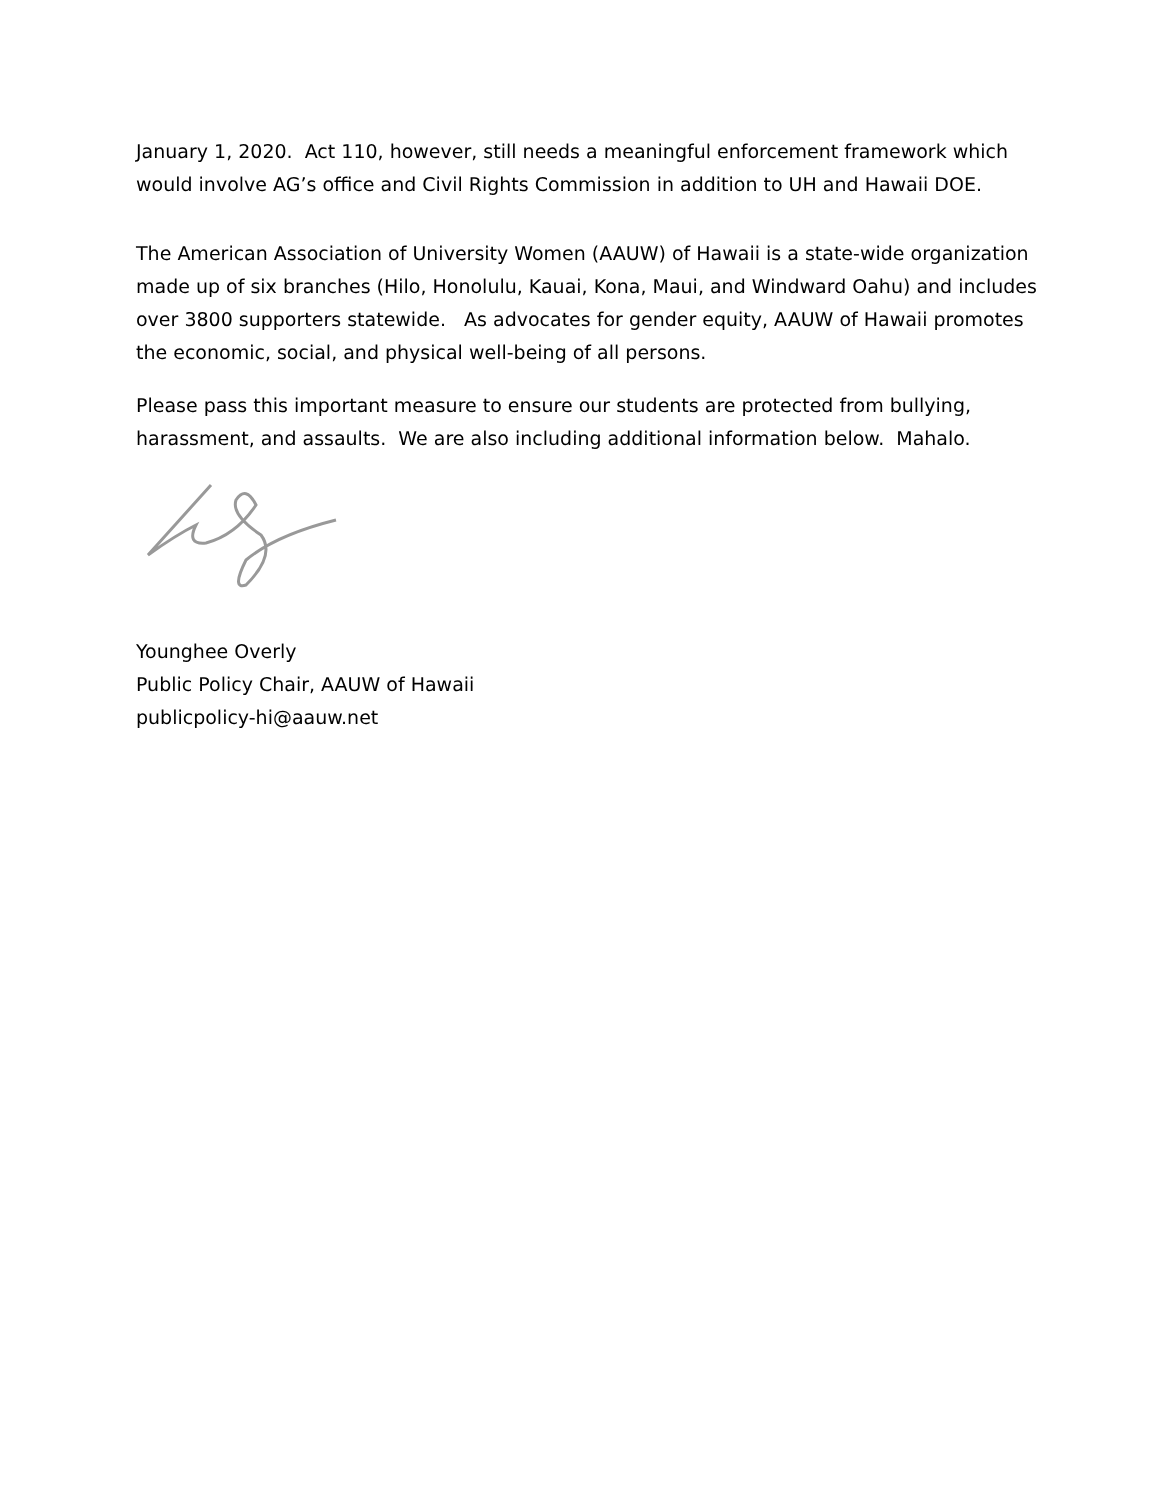January 1, 2020. Act 110, however, still needs a meaningful enforcement framework which would involve AG’s office and Civil Rights Commission in addition to UH and Hawaii DOE.
The American Association of University Women (AAUW) of Hawaii is a state-wide organization made up of six branches (Hilo, Honolulu, Kauai, Kona, Maui, and Windward Oahu) and includes over 3800 supporters statewide. As advocates for gender equity, AAUW of Hawaii promotes the economic, social, and physical well-being of all persons.
Please pass this important measure to ensure our students are protected from bullying, harassment, and assaults. We are also including additional information below. Mahalo.
Younghee Overly
Public Policy Chair, AAUW of Hawaii
publicpolicy-hi@aauw.net